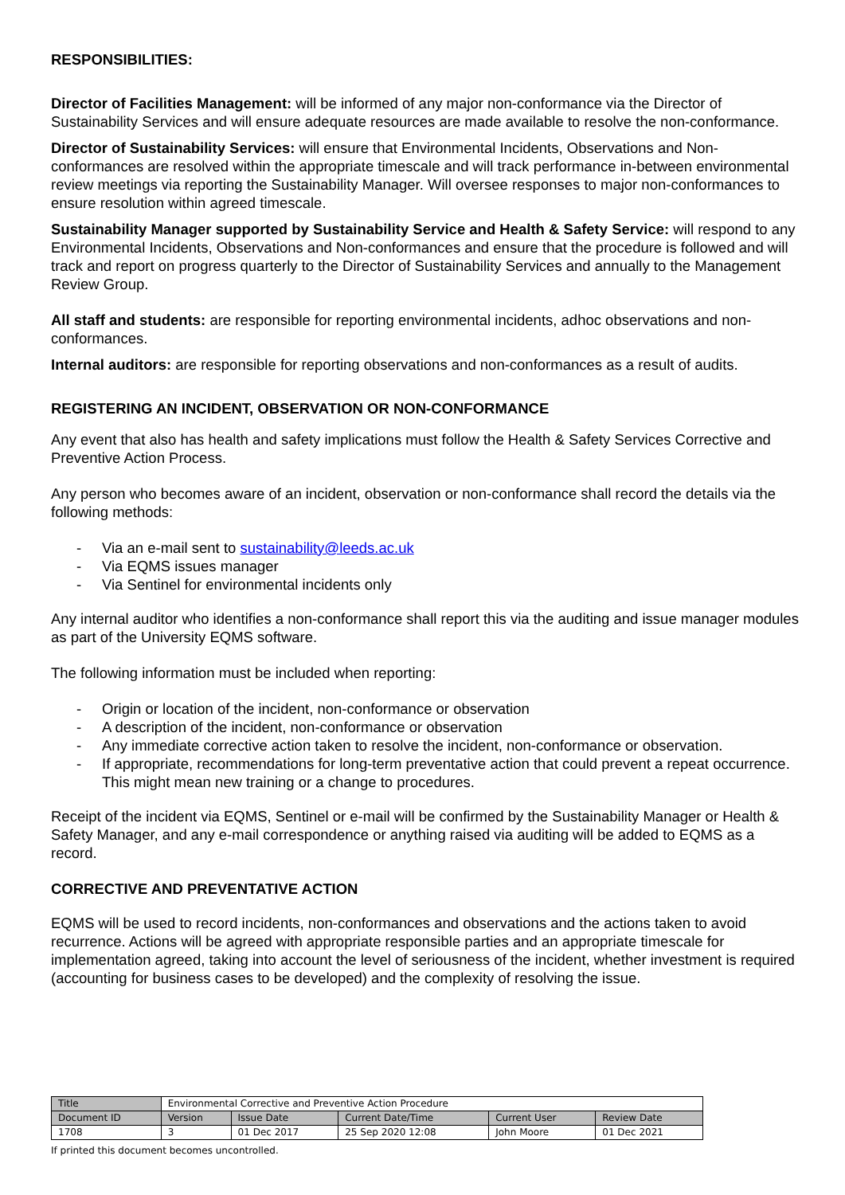RESPONSIBILITIES:
Director of Facilities Management: will be informed of any major non-conformance via the Director of Sustainability Services and will ensure adequate resources are made available to resolve the non-conformance.
Director of Sustainability Services: will ensure that Environmental Incidents, Observations and Non-conformances are resolved within the appropriate timescale and will track performance in-between environmental review meetings via reporting the Sustainability Manager. Will oversee responses to major non-conformances to ensure resolution within agreed timescale.
Sustainability Manager supported by Sustainability Service and Health & Safety Service: will respond to any Environmental Incidents, Observations and Non-conformances and ensure that the procedure is followed and will track and report on progress quarterly to the Director of Sustainability Services and annually to the Management Review Group.
All staff and students: are responsible for reporting environmental incidents, adhoc observations and non-conformances.
Internal auditors: are responsible for reporting observations and non-conformances as a result of audits.
REGISTERING AN INCIDENT, OBSERVATION OR NON-CONFORMANCE
Any event that also has health and safety implications must follow the Health & Safety Services Corrective and Preventive Action Process.
Any person who becomes aware of an incident, observation or non-conformance shall record the details via the following methods:
- Via an e-mail sent to sustainability@leeds.ac.uk
- Via EQMS issues manager
- Via Sentinel for environmental incidents only
Any internal auditor who identifies a non-conformance shall report this via the auditing and issue manager modules as part of the University EQMS software.
The following information must be included when reporting:
- Origin or location of the incident, non-conformance or observation
- A description of the incident, non-conformance or observation
- Any immediate corrective action taken to resolve the incident, non-conformance or observation.
- If appropriate, recommendations for long-term preventative action that could prevent a repeat occurrence. This might mean new training or a change to procedures.
Receipt of the incident via EQMS, Sentinel or e-mail will be confirmed by the Sustainability Manager or Health & Safety Manager, and any e-mail correspondence or anything raised via auditing will be added to EQMS as a record.
CORRECTIVE AND PREVENTATIVE ACTION
EQMS will be used to record incidents, non-conformances and observations and the actions taken to avoid recurrence. Actions will be agreed with appropriate responsible parties and an appropriate timescale for implementation agreed, taking into account the level of seriousness of the incident, whether investment is required (accounting for business cases to be developed) and the complexity of resolving the issue.
| Title | Environmental Corrective and Preventive Action Procedure | | | | |
| Document ID | Version | Issue Date | Current Date/Time | Current User | Review Date |
| 1708 | 3 | 01 Dec 2017 | 25 Sep 2020 12:08 | John Moore | 01 Dec 2021 |
If printed this document becomes uncontrolled.